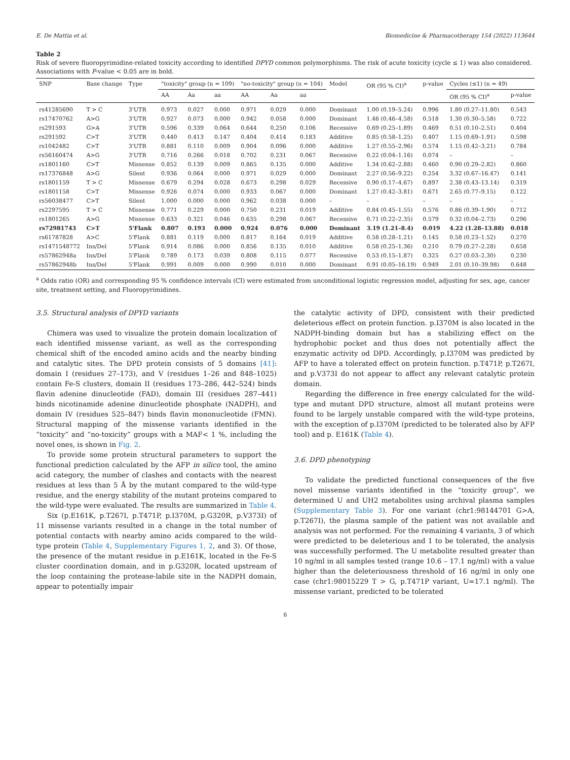E. De Mattia et al. Biomedicine & Pharmacotherapy 154 (2022) 113644
Table 2
Risk of severe fluoropyrimidine-related toxicity according to identified DPYD common polymorphisms. The risk of acute toxicity (cycle ≤ 1) was also considered. Associations with P-value < 0.05 are in bold.
| SNP | Base change | Type | "toxicity" group (n = 109) | | | "no-toxicity" group (n = 104) | | | Model | OR (95 % CI)<sup>a</sup> | p-value | Cycles (≤1) (n = 49) | |
| --- | --- | --- | --- | --- | --- | --- | --- | --- | --- | --- | --- | --- | --- |
| | | | AA | Aa | aa | AA | Aa | aa | | | | OR (95 % CI)<sup>a</sup> | p-value |
| rs41285690 | T > C | 3'UTR | 0.973 | 0.027 | 0.000 | 0.971 | 0.029 | 0.000 | Dominant | 1.00 (0.19–5.24) | 0.996 | 1.80 (0.27–11.80) | 0.543 |
| rs17470762 | A>G | 3'UTR | 0.927 | 0.073 | 0.000 | 0.942 | 0.058 | 0.000 | Dominant | 1.46 (0.46–4.58) | 0.518 | 1.30 (0.30–5.58) | 0.722 |
| rs291593 | G>A | 3'UTR | 0.596 | 0.339 | 0.064 | 0.644 | 0.250 | 0.106 | Recessive | 0.69 (0.25–1.89) | 0.469 | 0.51 (0.10–2.51) | 0.404 |
| rs291592 | C>T | 3'UTR | 0.440 | 0.413 | 0.147 | 0.404 | 0.414 | 0.183 | Additive | 0.85 (0.58–1.25) | 0.407 | 1.15 (0.69–1.91) | 0.598 |
| rs1042482 | C>T | 3'UTR | 0.881 | 0.110 | 0.009 | 0.904 | 0.096 | 0.000 | Additive | 1.27 (0.55–2.96) | 0.574 | 1.15 (0.42–3.21) | 0.784 |
| rs56160474 | A>G | 3'UTR | 0.716 | 0.266 | 0.018 | 0.702 | 0.231 | 0.067 | Recessive | 0.22 (0.04–1.16) | 0.074 | – | – |
| rs1801160 | C>T | Missense | 0.852 | 0.139 | 0.009 | 0.865 | 0.135 | 0.000 | Additive | 1.34 (0.62–2.88) | 0.460 | 0.90 (0.29–2.82) | 0.860 |
| rs17376848 | A>G | Silent | 0.936 | 0.064 | 0.000 | 0.971 | 0.029 | 0.000 | Dominant | 2.27 (0.56–9.22) | 0.254 | 3.32 (0.67–16.47) | 0.141 |
| rs1801159 | T > C | Missense | 0.679 | 0.294 | 0.028 | 0.673 | 0.298 | 0.029 | Recessive | 0.90 (0.17–4.67) | 0.897 | 2.38 (0.43–13.14) | 0.319 |
| rs1801158 | C>T | Missense | 0.926 | 0.074 | 0.000 | 0.933 | 0.067 | 0.000 | Dominant | 1.27 (0.42–3.81) | 0.671 | 2.65 (0.77–9.15) | 0.122 |
| rs56038477 | C>T | Silent | 1.000 | 0.000 | 0.000 | 0.962 | 0.038 | 0.000 | – | – | – | – | – |
| rs2297595 | T > C | Missense | 0.771 | 0.229 | 0.000 | 0.750 | 0.231 | 0.019 | Additive | 0.84 (0.45–1.55) | 0.576 | 0.86 (0.39–1.90) | 0.712 |
| rs1801265 | A>G | Missense | 0.633 | 0.321 | 0.046 | 0.635 | 0.298 | 0.067 | Recessive | 0.71 (0.22–2.35) | 0.579 | 0.32 (0.04–2.73) | 0.296 |
| rs72981743 | C>T | 5'Flank | 0.807 | 0.193 | 0.000 | 0.924 | 0.076 | 0.000 | Dominant | 3.19 (1.21–8.4) | 0.019 | 4.22 (1.28–13.88) | 0.018 |
| rs61787828 | A>C | 5'Flank | 0.881 | 0.119 | 0.000 | 0.817 | 0.164 | 0.019 | Additive | 0.58 (0.28–1.21) | 0.145 | 0.58 (0.23–1.52) | 0.270 |
| rs1471548772 | Ins/Del | 5'Flank | 0.914 | 0.086 | 0.000 | 0.856 | 0.135 | 0.010 | Additive | 0.58 (0.25–1.36) | 0.210 | 0.79 (0.27–2.28) | 0.658 |
| rs57862948a | Ins/Del | 5'Flank | 0.789 | 0.173 | 0.039 | 0.808 | 0.115 | 0.077 | Recessive | 0.53 (0.15–1.87) | 0.325 | 0.27 (0.03–2.30) | 0.230 |
| rs57862948b | Ins/Del | 5'Flank | 0.991 | 0.009 | 0.000 | 0.990 | 0.010 | 0.000 | Dominant | 0.91 (0.05–16.19) | 0.949 | 2.01 (0.10–39.98) | 0.648 |
<sup>a</sup> Odds ratio (OR) and corresponding 95 % confidence intervals (CI) were estimated from unconditional logistic regression model, adjusting for sex, age, cancer site, treatment setting, and Fluoropyrimidines.
3.5. Structural analysis of DPYD variants
Chimera was used to visualize the protein domain localization of each identified missense variant, as well as the corresponding chemical shift of the encoded amino acids and the nearby binding and catalytic sites. The DPD protein consists of 5 domains [41]: domain I (residues 27–173), and V (residues 1–26 and 848–1025) contain Fe-S clusters, domain II (residues 173–286, 442–524) binds flavin adenine dinucleotide (FAD), domain III (residues 287–441) binds nicotinamide adenine dinucleotide phosphate (NADPH), and domain IV (residues 525–847) binds flavin mononucleotide (FMN). Structural mapping of the missense variants identified in the “toxicity” and “no-toxicity” groups with a MAF< 1 %, including the novel ones, is shown in Fig. 2.
To provide some protein structural parameters to support the functional prediction calculated by the AFP in silico tool, the amino acid category, the number of clashes and contacts with the nearest residues at less than 5 Å by the mutant compared to the wild-type residue, and the energy stability of the mutant proteins compared to the wild-type were evaluated. The results are summarized in Table 4.
Six (p.E161K, p.T267I, p.T471P, p.I370M, p.G320R, p.V373I) of 11 missense variants resulted in a change in the total number of potential contacts with nearby amino acids compared to the wild-type protein (Table 4, Supplementary Figures 1, 2, and 3). Of those, the presence of the mutant residue in p.E161K, located in the Fe-S cluster coordination domain, and in p.G320R, located upstream of the loop containing the protease-labile site in the NADPH domain, appear to potentially impair
the catalytic activity of DPD, consistent with their predicted deleterious effect on protein function. p.I370M is also located in the NADPH-binding domain but has a stabilizing effect on the hydrophobic pocket and thus does not potentially affect the enzymatic activity od DPD. Accordingly, p.I370M was predicted by AFP to have a tolerated effect on protein function. p.T471P, p.T267I, and p.V373I do not appear to affect any relevant catalytic protein domain.
Regarding the difference in free energy calculated for the wild-type and mutant DPD structure, almost all mutant proteins were found to be largely unstable compared with the wild-type proteins, with the exception of p.I370M (predicted to be tolerated also by AFP tool) and p. E161K (Table 4).
3.6. DPD phenotyping
To validate the predicted functional consequences of the five novel missense variants identified in the “toxicity group”, we determined U and UH2 metabolites using archival plasma samples (Supplementary Table 3). For one variant (chr1:98144701 G>A, p.T267I), the plasma sample of the patient was not available and analysis was not performed. For the remaining 4 variants, 3 of which were predicted to be deleterious and 1 to be tolerated, the analysis was successfully performed. The U metabolite resulted greater than 10 ng/ml in all samples tested (range 10.6 – 17.1 ng/ml) with a value higher than the deleteriousness threshold of 16 ng/ml in only one case (chr1:98015229 T > G, p.T471P variant, U=17.1 ng/ml). The missense variant, predicted to be tolerated
6